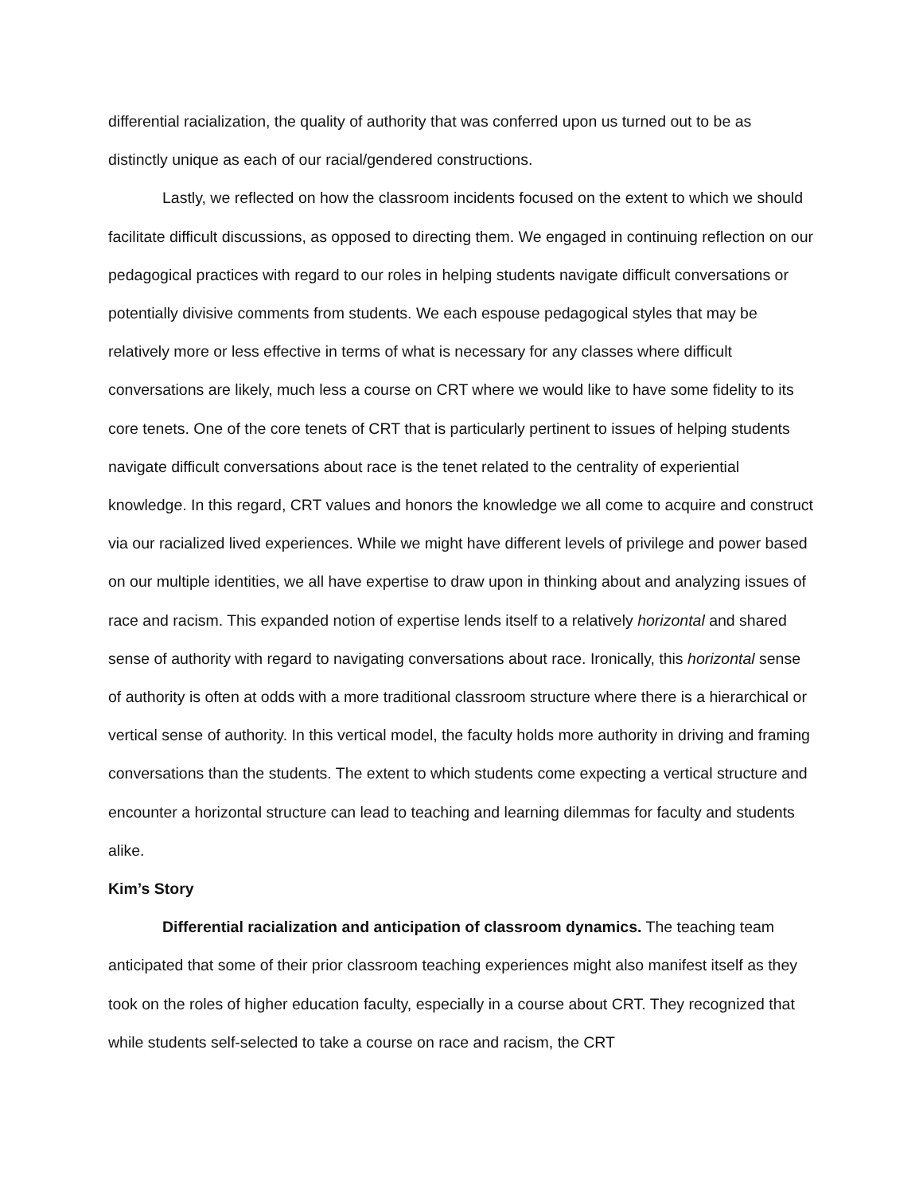differential racialization, the quality of authority that was conferred upon us turned out to be as distinctly unique as each of our racial/gendered constructions.
Lastly, we reflected on how the classroom incidents focused on the extent to which we should facilitate difficult discussions, as opposed to directing them. We engaged in continuing reflection on our pedagogical practices with regard to our roles in helping students navigate difficult conversations or potentially divisive comments from students. We each espouse pedagogical styles that may be relatively more or less effective in terms of what is necessary for any classes where difficult conversations are likely, much less a course on CRT where we would like to have some fidelity to its core tenets. One of the core tenets of CRT that is particularly pertinent to issues of helping students navigate difficult conversations about race is the tenet related to the centrality of experiential knowledge. In this regard, CRT values and honors the knowledge we all come to acquire and construct via our racialized lived experiences. While we might have different levels of privilege and power based on our multiple identities, we all have expertise to draw upon in thinking about and analyzing issues of race and racism. This expanded notion of expertise lends itself to a relatively horizontal and shared sense of authority with regard to navigating conversations about race. Ironically, this horizontal sense of authority is often at odds with a more traditional classroom structure where there is a hierarchical or vertical sense of authority. In this vertical model, the faculty holds more authority in driving and framing conversations than the students. The extent to which students come expecting a vertical structure and encounter a horizontal structure can lead to teaching and learning dilemmas for faculty and students alike.
Kim’s Story
Differential racialization and anticipation of classroom dynamics. The teaching team anticipated that some of their prior classroom teaching experiences might also manifest itself as they took on the roles of higher education faculty, especially in a course about CRT. They recognized that while students self-selected to take a course on race and racism, the CRT